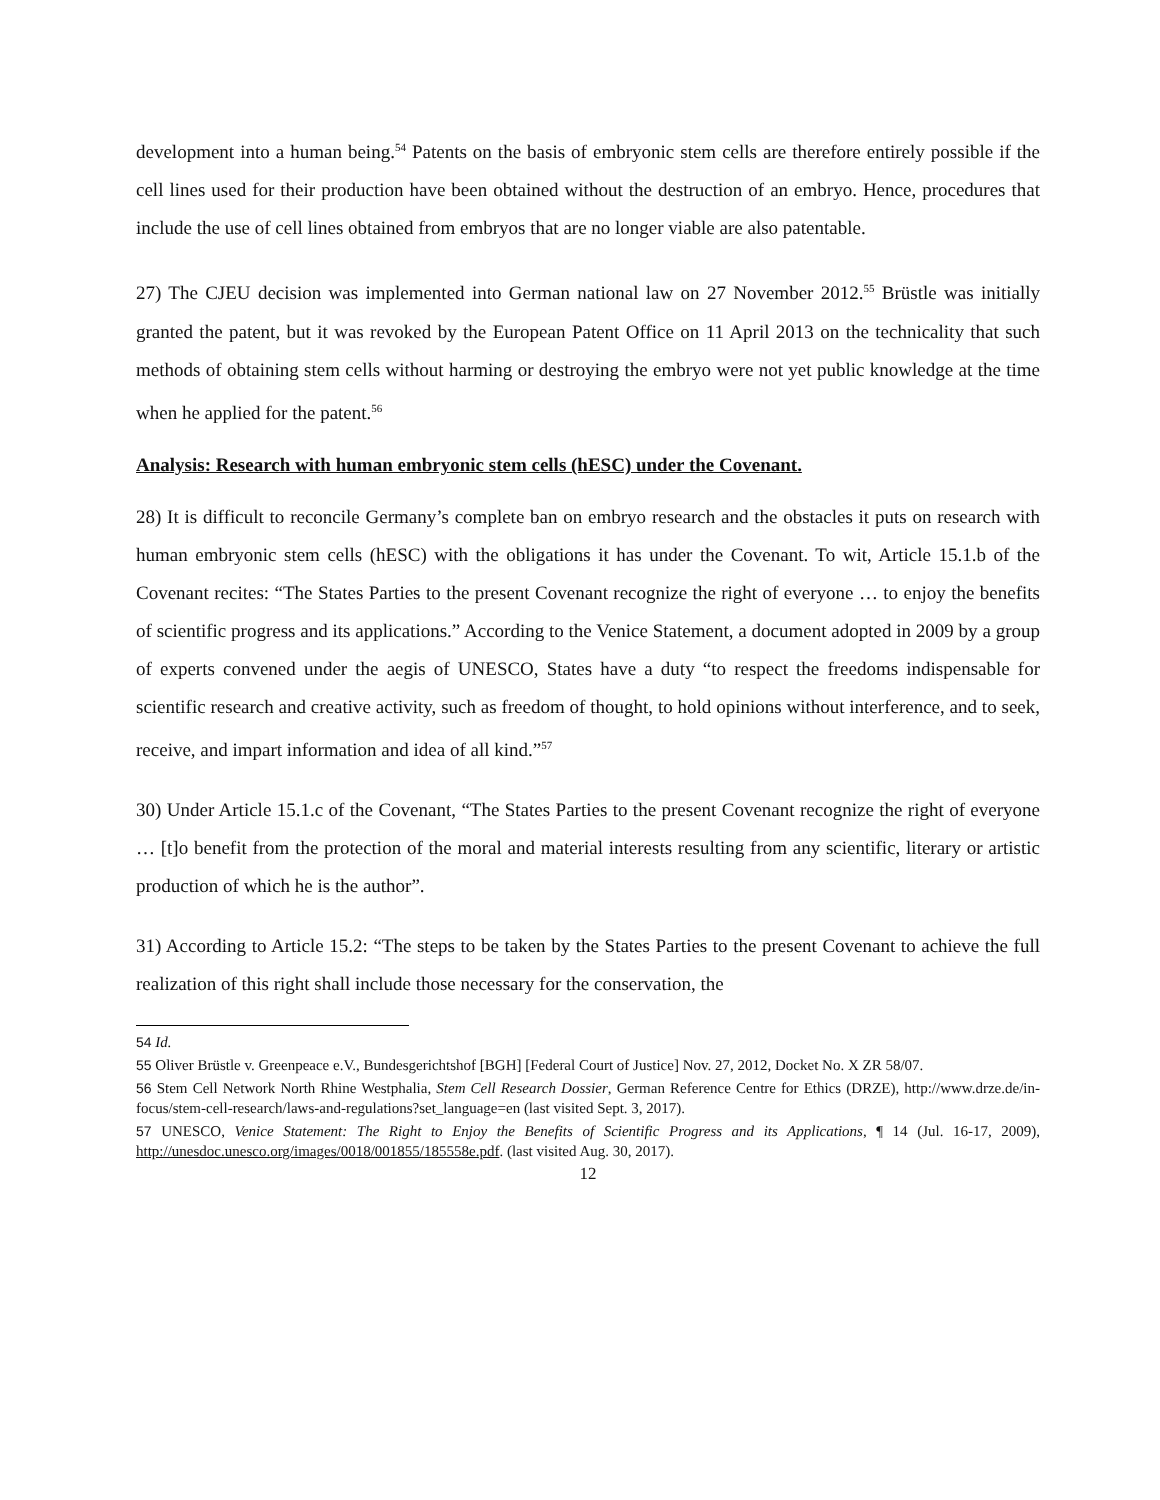development into a human being.<sup>54</sup> Patents on the basis of embryonic stem cells are therefore entirely possible if the cell lines used for their production have been obtained without the destruction of an embryo. Hence, procedures that include the use of cell lines obtained from embryos that are no longer viable are also patentable.
27) The CJEU decision was implemented into German national law on 27 November 2012.<sup>55</sup> Brüstle was initially granted the patent, but it was revoked by the European Patent Office on 11 April 2013 on the technicality that such methods of obtaining stem cells without harming or destroying the embryo were not yet public knowledge at the time when he applied for the patent.<sup>56</sup>
Analysis: Research with human embryonic stem cells (hESC) under the Covenant.
28) It is difficult to reconcile Germany’s complete ban on embryo research and the obstacles it puts on research with human embryonic stem cells (hESC) with the obligations it has under the Covenant. To wit, Article 15.1.b of the Covenant recites: “The States Parties to the present Covenant recognize the right of everyone … to enjoy the benefits of scientific progress and its applications.” According to the Venice Statement, a document adopted in 2009 by a group of experts convened under the aegis of UNESCO, States have a duty “to respect the freedoms indispensable for scientific research and creative activity, such as freedom of thought, to hold opinions without interference, and to seek, receive, and impart information and idea of all kind.”<sup>57</sup>
30) Under Article 15.1.c of the Covenant, “The States Parties to the present Covenant recognize the right of everyone … [t]o benefit from the protection of the moral and material interests resulting from any scientific, literary or artistic production of which he is the author”.
31) According to Article 15.2: “The steps to be taken by the States Parties to the present Covenant to achieve the full realization of this right shall include those necessary for the conservation, the
54 Id.
55 Oliver Brüstle v. Greenpeace e.V., Bundesgerichtshof [BGH] [Federal Court of Justice] Nov. 27, 2012, Docket No. X ZR 58/07.
56 Stem Cell Network North Rhine Westphalia, Stem Cell Research Dossier, German Reference Centre for Ethics (DRZE), http://www.drze.de/in-focus/stem-cell-research/laws-and-regulations?set_language=en (last visited Sept. 3, 2017).
57 UNESCO, Venice Statement: The Right to Enjoy the Benefits of Scientific Progress and its Applications, ¶ 14 (Jul. 16-17, 2009), http://unesdoc.unesco.org/images/0018/001855/185558e.pdf. (last visited Aug. 30, 2017).
12